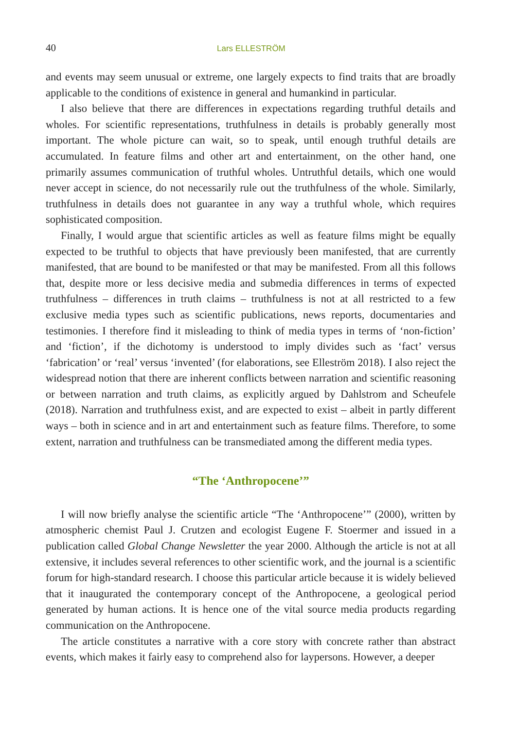40 Lars ELLESTRÖM
and events may seem unusual or extreme, one largely expects to find traits that are broadly applicable to the conditions of existence in general and humankind in particular.
I also believe that there are differences in expectations regarding truthful details and wholes. For scientific representations, truthfulness in details is probably generally most important. The whole picture can wait, so to speak, until enough truthful details are accumulated. In feature films and other art and entertainment, on the other hand, one primarily assumes communication of truthful wholes. Untruthful details, which one would never accept in science, do not necessarily rule out the truthfulness of the whole. Similarly, truthfulness in details does not guarantee in any way a truthful whole, which requires sophisticated composition.
Finally, I would argue that scientific articles as well as feature films might be equally expected to be truthful to objects that have previously been manifested, that are currently manifested, that are bound to be manifested or that may be manifested. From all this follows that, despite more or less decisive media and submedia differences in terms of expected truthfulness – differences in truth claims – truthfulness is not at all restricted to a few exclusive media types such as scientific publications, news reports, documentaries and testimonies. I therefore find it misleading to think of media types in terms of ‘non-fiction’ and ‘fiction’, if the dichotomy is understood to imply divides such as ‘fact’ versus ‘fabrication’ or ‘real’ versus ‘invented’ (for elaborations, see Elleström 2018). I also reject the widespread notion that there are inherent conflicts between narration and scientific reasoning or between narration and truth claims, as explicitly argued by Dahlstrom and Scheufele (2018). Narration and truthfulness exist, and are expected to exist – albeit in partly different ways – both in science and in art and entertainment such as feature films. Therefore, to some extent, narration and truthfulness can be transmediated among the different media types.
“The ‘Anthropocene’”
I will now briefly analyse the scientific article “The ‘Anthropocene’” (2000), written by atmospheric chemist Paul J. Crutzen and ecologist Eugene F. Stoermer and issued in a publication called Global Change Newsletter the year 2000. Although the article is not at all extensive, it includes several references to other scientific work, and the journal is a scientific forum for high-standard research. I choose this particular article because it is widely believed that it inaugurated the contemporary concept of the Anthropocene, a geological period generated by human actions. It is hence one of the vital source media products regarding communication on the Anthropocene.
The article constitutes a narrative with a core story with concrete rather than abstract events, which makes it fairly easy to comprehend also for laypersons. However, a deeper